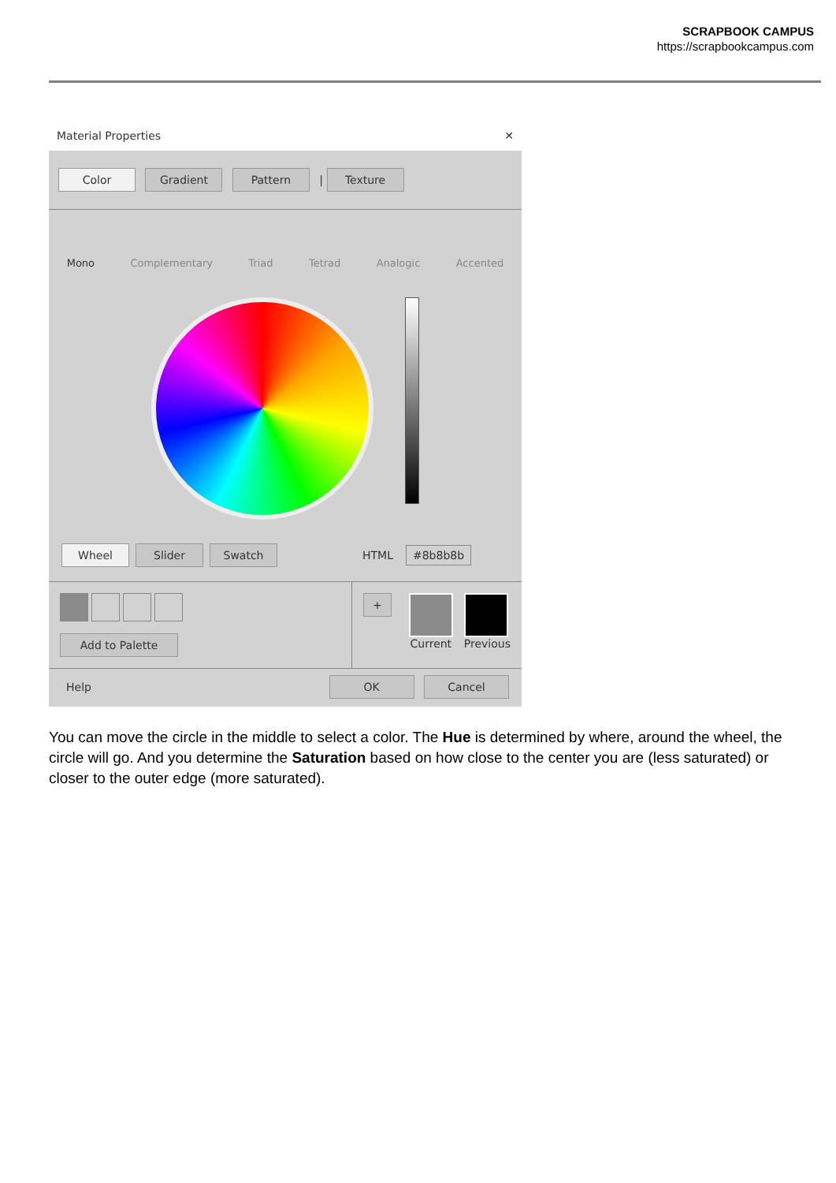SCRAPBOOK CAMPUS
https://scrapbookcampus.com
Material Properties ✕
Color Gradient Pattern | Texture
Mono Complementary Triad Tetrad Analogic Accented
Wheel Slider Swatch HTML #8b8b8b
Add to Palette
+
Current Previous
Help OK Cancel
You can move the circle in the middle to select a color. The Hue is determined by where, around the wheel, the circle will go. And you determine the Saturation based on how close to the center you are (less saturated) or closer to the outer edge (more saturated).